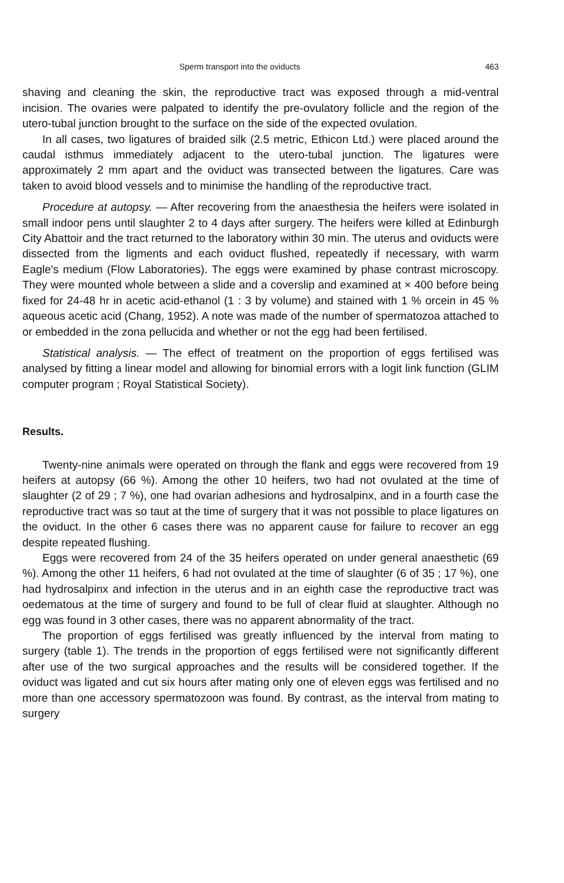Sperm transport into the oviducts 463
shaving and cleaning the skin, the reproductive tract was exposed through a mid-ventral incision. The ovaries were palpated to identify the pre-ovulatory follicle and the region of the utero-tubal junction brought to the surface on the side of the expected ovulation.
In all cases, two ligatures of braided silk (2.5 metric, Ethicon Ltd.) were placed around the caudal isthmus immediately adjacent to the utero-tubal junction. The ligatures were approximately 2 mm apart and the oviduct was transected between the ligatures. Care was taken to avoid blood vessels and to minimise the handling of the reproductive tract.
Procedure at autopsy. — After recovering from the anaesthesia the heifers were isolated in small indoor pens until slaughter 2 to 4 days after surgery. The heifers were killed at Edinburgh City Abattoir and the tract returned to the laboratory within 30 min. The uterus and oviducts were dissected from the ligments and each oviduct flushed, repeatedly if necessary, with warm Eagle's medium (Flow Laboratories). The eggs were examined by phase contrast microscopy. They were mounted whole between a slide and a coverslip and examined at × 400 before being fixed for 24-48 hr in acetic acid-ethanol (1 : 3 by volume) and stained with 1 % orcein in 45 % aqueous acetic acid (Chang, 1952). A note was made of the number of spermatozoa attached to or embedded in the zona pellucida and whether or not the egg had been fertilised.
Statistical analysis. — The effect of treatment on the proportion of eggs fertilised was analysed by fitting a linear model and allowing for binomial errors with a logit link function (GLIM computer program ; Royal Statistical Society).
Results.
Twenty-nine animals were operated on through the flank and eggs were recovered from 19 heifers at autopsy (66 %). Among the other 10 heifers, two had not ovulated at the time of slaughter (2 of 29 ; 7 %), one had ovarian adhesions and hydrosalpinx, and in a fourth case the reproductive tract was so taut at the time of surgery that it was not possible to place ligatures on the oviduct. In the other 6 cases there was no apparent cause for failure to recover an egg despite repeated flushing.
Eggs were recovered from 24 of the 35 heifers operated on under general anaesthetic (69 %). Among the other 11 heifers, 6 had not ovulated at the time of slaughter (6 of 35 ; 17 %), one had hydrosalpinx and infection in the uterus and in an eighth case the reproductive tract was oedematous at the time of surgery and found to be full of clear fluid at slaughter. Although no egg was found in 3 other cases, there was no apparent abnormality of the tract.
The proportion of eggs fertilised was greatly influenced by the interval from mating to surgery (table 1). The trends in the proportion of eggs fertilised were not significantly different after use of the two surgical approaches and the results will be considered together. If the oviduct was ligated and cut six hours after mating only one of eleven eggs was fertilised and no more than one accessory spermatozoon was found. By contrast, as the interval from mating to surgery